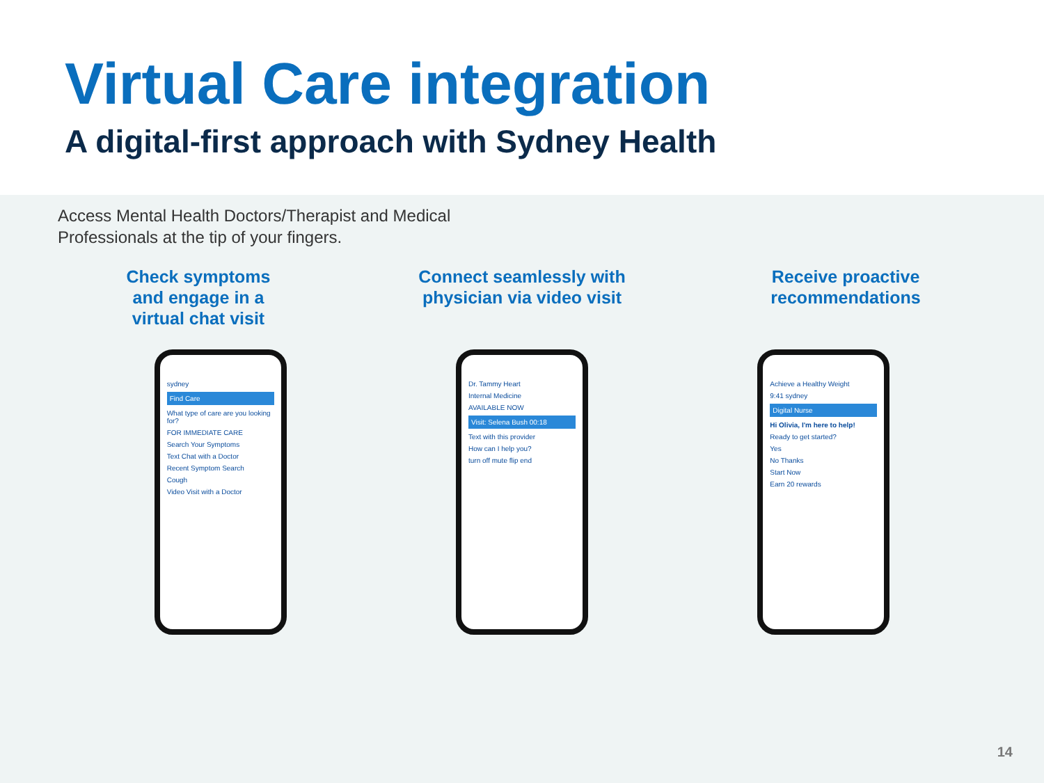Virtual Care integration
A digital-first approach with Sydney Health
Access Mental Health Doctors/Therapist and Medical Professionals at the tip of your fingers.
Check symptoms
and engage in a
virtual chat visit
Connect seamlessly with
physician via video visit
Receive proactive
recommendations
sydney
Find Care
What type of care are you looking for?
FOR IMMEDIATE CARE
Search Your Symptoms
Text Chat with a Doctor
Recent Symptom Search
Cough
Video Visit with a Doctor
Dr. Tammy Heart
Internal Medicine
AVAILABLE NOW
Visit: Selena Bush 00:18
Text with this provider
How can I help you?
turn off mute flip end
Achieve a Healthy Weight
9:41 sydney
Digital Nurse
Hi Olivia, I'm here to help!
Ready to get started?
Yes
No Thanks
Start Now
Earn 20 rewards
14